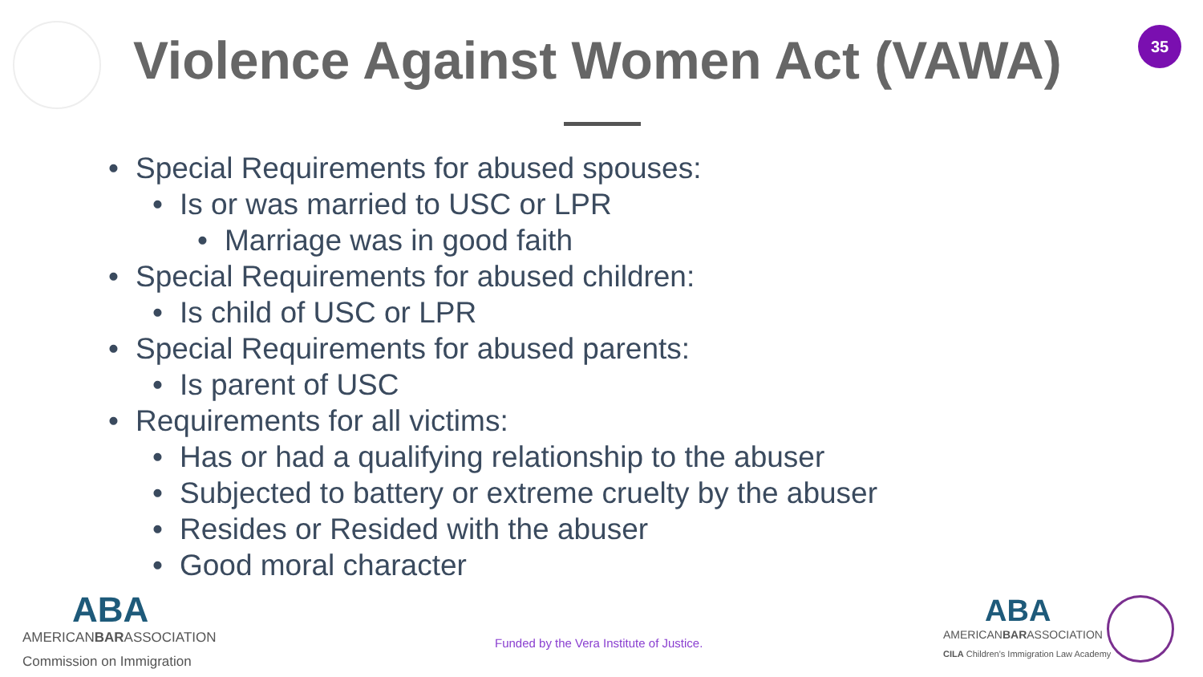Violence Against Women Act (VAWA)
35
• Special Requirements for abused spouses:
• Is or was married to USC or LPR
• Marriage was in good faith
• Special Requirements for abused children:
• Is child of USC or LPR
• Special Requirements for abused parents:
• Is parent of USC
• Requirements for all victims:
• Has or had a qualifying relationship to the abuser
• Subjected to battery or extreme cruelty by the abuser
• Resides or Resided with the abuser
• Good moral character
ABA
AMERICANBARASSOCIATION
Commission on Immigration
Funded by the Vera Institute of Justice.
ABA
AMERICANBARASSOCIATION
CILA Children's Immigration Law Academy